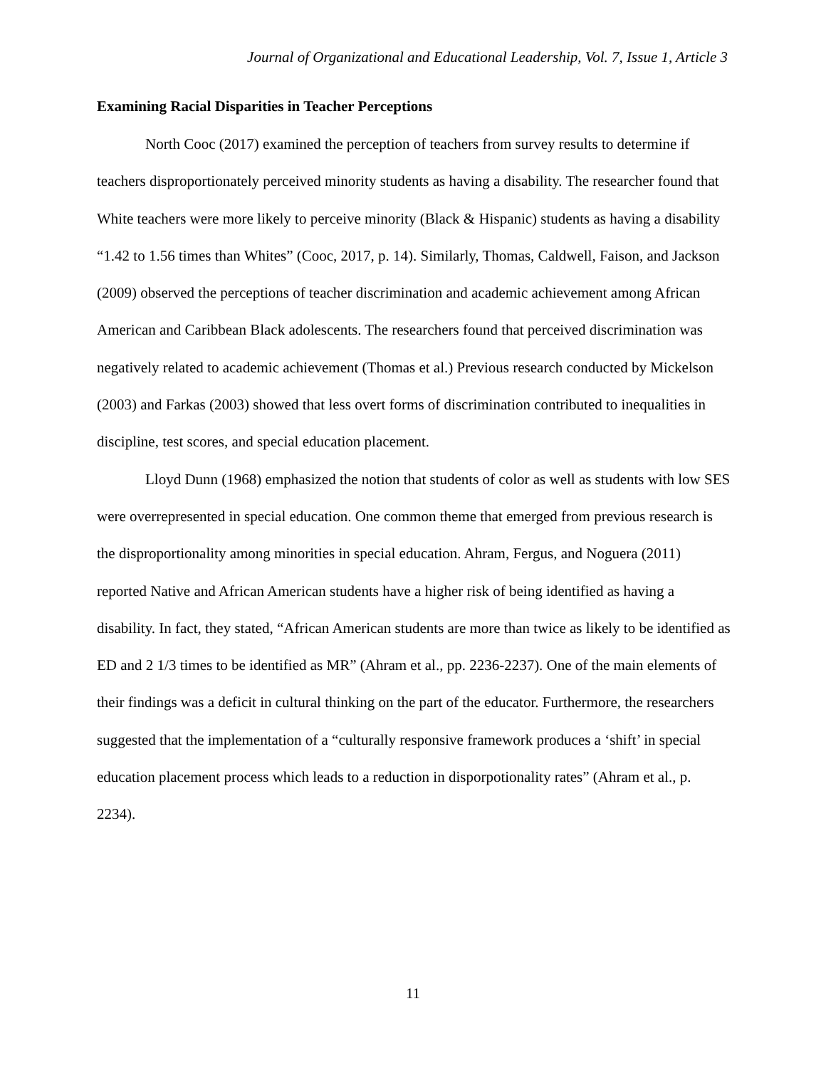Journal of Organizational and Educational Leadership, Vol. 7, Issue 1, Article 3
Examining Racial Disparities in Teacher Perceptions
North Cooc (2017) examined the perception of teachers from survey results to determine if teachers disproportionately perceived minority students as having a disability. The researcher found that White teachers were more likely to perceive minority (Black & Hispanic) students as having a disability “1.42 to 1.56 times than Whites” (Cooc, 2017, p. 14). Similarly, Thomas, Caldwell, Faison, and Jackson (2009) observed the perceptions of teacher discrimination and academic achievement among African American and Caribbean Black adolescents. The researchers found that perceived discrimination was negatively related to academic achievement (Thomas et al.) Previous research conducted by Mickelson (2003) and Farkas (2003) showed that less overt forms of discrimination contributed to inequalities in discipline, test scores, and special education placement.
Lloyd Dunn (1968) emphasized the notion that students of color as well as students with low SES were overrepresented in special education. One common theme that emerged from previous research is the disproportionality among minorities in special education. Ahram, Fergus, and Noguera (2011) reported Native and African American students have a higher risk of being identified as having a disability. In fact, they stated, “African American students are more than twice as likely to be identified as ED and 2 1/3 times to be identified as MR” (Ahram et al., pp. 2236-2237). One of the main elements of their findings was a deficit in cultural thinking on the part of the educator. Furthermore, the researchers suggested that the implementation of a “culturally responsive framework produces a ‘shift’ in special education placement process which leads to a reduction in disporpotionality rates” (Ahram et al., p. 2234).
11